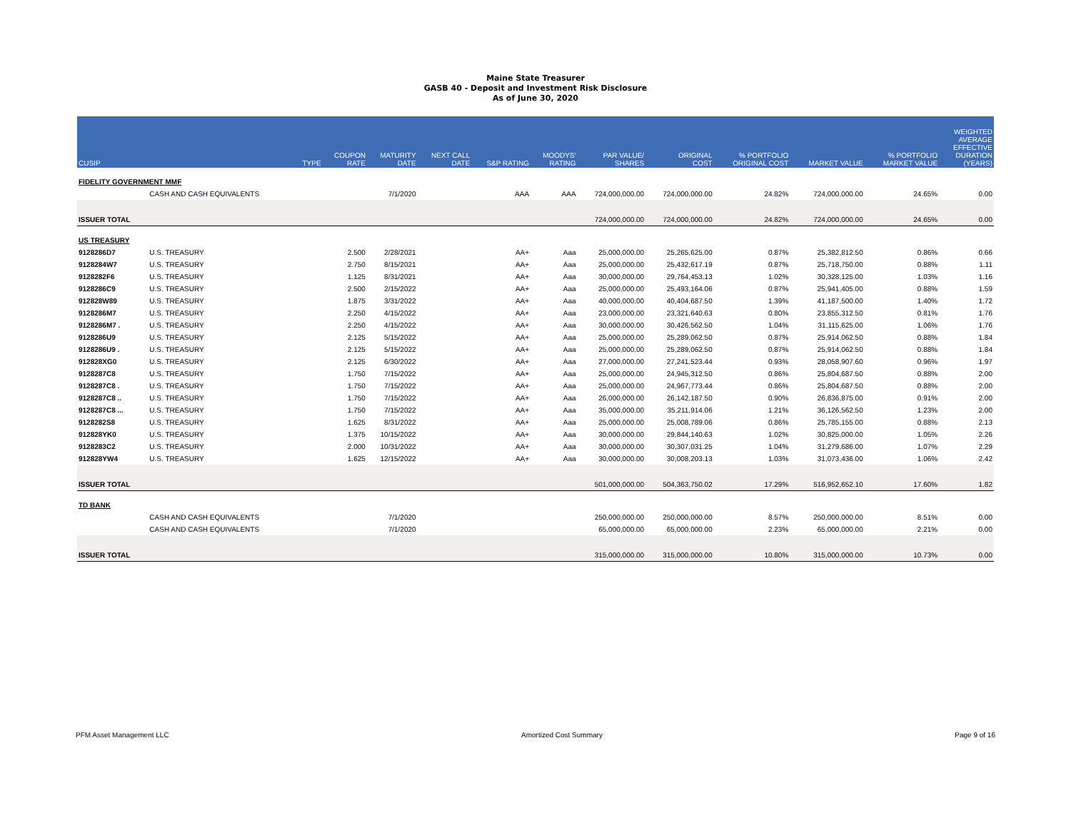Maine State Treasurer
GASB 40 - Deposit and Investment Risk Disclosure
As of June 30, 2020
| CUSIP | | TYPE | COUPON RATE | MATURITY DATE | NEXT CALL DATE | S&P RATING | MOODYS' RATING | PAR VALUE/ SHARES | ORIGINAL COST | % PORTFOLIO ORIGINAL COST | MARKET VALUE | % PORTFOLIO MARKET VALUE | WEIGHTED AVERAGE EFFECTIVE DURATION (YEARS) |
| --- | --- | --- | --- | --- | --- | --- | --- | --- | --- | --- | --- | --- | --- |
| FIDELITY GOVERNMENT MMF | | | | | | | | | | | | | |
| | CASH AND CASH EQUIVALENTS | | | 7/1/2020 | | AAA | AAA | 724,000,000.00 | 724,000,000.00 | 24.82% | 724,000,000.00 | 24.65% | 0.00 |
| ISSUER TOTAL | | | | | | | | 724,000,000.00 | 724,000,000.00 | 24.82% | 724,000,000.00 | 24.65% | 0.00 |
| US TREASURY | | | | | | | | | | | | | |
| 9128286D7 | U.S. TREASURY | | 2.500 | 2/28/2021 | | AA+ | Aaa | 25,000,000.00 | 25,265,625.00 | 0.87% | 25,382,812.50 | 0.86% | 0.66 |
| 9128284W7 | U.S. TREASURY | | 2.750 | 8/15/2021 | | AA+ | Aaa | 25,000,000.00 | 25,432,617.19 | 0.87% | 25,718,750.00 | 0.88% | 1.11 |
| 9128282F6 | U.S. TREASURY | | 1.125 | 8/31/2021 | | AA+ | Aaa | 30,000,000.00 | 29,764,453.13 | 1.02% | 30,328,125.00 | 1.03% | 1.16 |
| 9128286C9 | U.S. TREASURY | | 2.500 | 2/15/2022 | | AA+ | Aaa | 25,000,000.00 | 25,493,164.06 | 0.87% | 25,941,405.00 | 0.88% | 1.59 |
| 912828W89 | U.S. TREASURY | | 1.875 | 3/31/2022 | | AA+ | Aaa | 40,000,000.00 | 40,404,687.50 | 1.39% | 41,187,500.00 | 1.40% | 1.72 |
| 9128286M7 | U.S. TREASURY | | 2.250 | 4/15/2022 | | AA+ | Aaa | 23,000,000.00 | 23,321,640.63 | 0.80% | 23,855,312.50 | 0.81% | 1.76 |
| 9128286M7 . | U.S. TREASURY | | 2.250 | 4/15/2022 | | AA+ | Aaa | 30,000,000.00 | 30,426,562.50 | 1.04% | 31,115,625.00 | 1.06% | 1.76 |
| 9128286U9 | U.S. TREASURY | | 2.125 | 5/15/2022 | | AA+ | Aaa | 25,000,000.00 | 25,289,062.50 | 0.87% | 25,914,062.50 | 0.88% | 1.84 |
| 9128286U9 . | U.S. TREASURY | | 2.125 | 5/15/2022 | | AA+ | Aaa | 25,000,000.00 | 25,289,062.50 | 0.87% | 25,914,062.50 | 0.88% | 1.84 |
| 912828XG0 | U.S. TREASURY | | 2.125 | 6/30/2022 | | AA+ | Aaa | 27,000,000.00 | 27,241,523.44 | 0.93% | 28,058,907.60 | 0.96% | 1.97 |
| 9128287C8 | U.S. TREASURY | | 1.750 | 7/15/2022 | | AA+ | Aaa | 25,000,000.00 | 24,945,312.50 | 0.86% | 25,804,687.50 | 0.88% | 2.00 |
| 9128287C8 . | U.S. TREASURY | | 1.750 | 7/15/2022 | | AA+ | Aaa | 25,000,000.00 | 24,967,773.44 | 0.86% | 25,804,687.50 | 0.88% | 2.00 |
| 9128287C8 .. | U.S. TREASURY | | 1.750 | 7/15/2022 | | AA+ | Aaa | 26,000,000.00 | 26,142,187.50 | 0.90% | 26,836,875.00 | 0.91% | 2.00 |
| 9128287C8 ... | U.S. TREASURY | | 1.750 | 7/15/2022 | | AA+ | Aaa | 35,000,000.00 | 35,211,914.06 | 1.21% | 36,126,562.50 | 1.23% | 2.00 |
| 9128282S8 | U.S. TREASURY | | 1.625 | 8/31/2022 | | AA+ | Aaa | 25,000,000.00 | 25,008,789.06 | 0.86% | 25,785,155.00 | 0.88% | 2.13 |
| 912828YK0 | U.S. TREASURY | | 1.375 | 10/15/2022 | | AA+ | Aaa | 30,000,000.00 | 29,844,140.63 | 1.02% | 30,825,000.00 | 1.05% | 2.26 |
| 9128283C2 | U.S. TREASURY | | 2.000 | 10/31/2022 | | AA+ | Aaa | 30,000,000.00 | 30,307,031.25 | 1.04% | 31,279,686.00 | 1.07% | 2.29 |
| 912828YW4 | U.S. TREASURY | | 1.625 | 12/15/2022 | | AA+ | Aaa | 30,000,000.00 | 30,008,203.13 | 1.03% | 31,073,436.00 | 1.06% | 2.42 |
| ISSUER TOTAL | | | | | | | | 501,000,000.00 | 504,363,750.02 | 17.29% | 516,952,652.10 | 17.60% | 1.82 |
| TD BANK | | | | | | | | | | | | | |
| | CASH AND CASH EQUIVALENTS | | | 7/1/2020 | | | | 250,000,000.00 | 250,000,000.00 | 8.57% | 250,000,000.00 | 8.51% | 0.00 |
| | CASH AND CASH EQUIVALENTS | | | 7/1/2020 | | | | 65,000,000.00 | 65,000,000.00 | 2.23% | 65,000,000.00 | 2.21% | 0.00 |
| ISSUER TOTAL | | | | | | | | 315,000,000.00 | 315,000,000.00 | 10.80% | 315,000,000.00 | 10.73% | 0.00 |
PFM Asset Management LLC Amortized Cost Summary Page 9 of 16